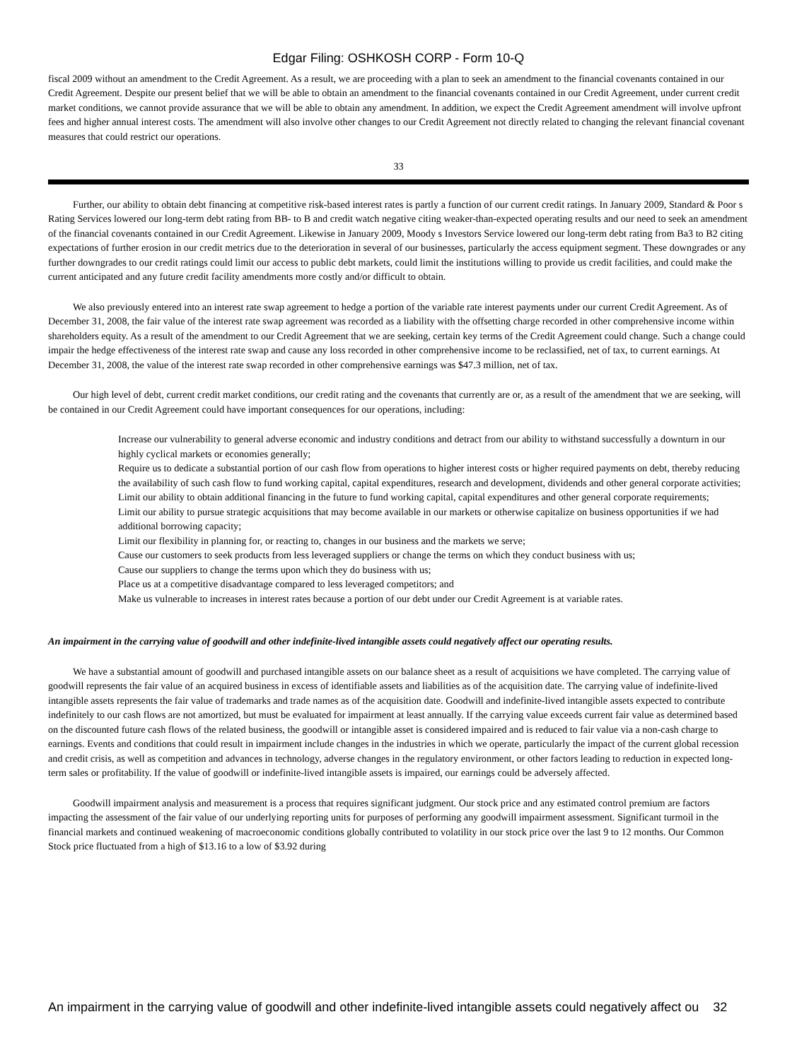Edgar Filing: OSHKOSH CORP - Form 10-Q
fiscal 2009 without an amendment to the Credit Agreement. As a result, we are proceeding with a plan to seek an amendment to the financial covenants contained in our Credit Agreement. Despite our present belief that we will be able to obtain an amendment to the financial covenants contained in our Credit Agreement, under current credit market conditions, we cannot provide assurance that we will be able to obtain any amendment. In addition, we expect the Credit Agreement amendment will involve upfront fees and higher annual interest costs. The amendment will also involve other changes to our Credit Agreement not directly related to changing the relevant financial covenant measures that could restrict our operations.
33
Further, our ability to obtain debt financing at competitive risk-based interest rates is partly a function of our current credit ratings. In January 2009, Standard & Poor s Rating Services lowered our long-term debt rating from BB- to B and credit watch negative citing weaker-than-expected operating results and our need to seek an amendment of the financial covenants contained in our Credit Agreement. Likewise in January 2009, Moody s Investors Service lowered our long-term debt rating from Ba3 to B2 citing expectations of further erosion in our credit metrics due to the deterioration in several of our businesses, particularly the access equipment segment. These downgrades or any further downgrades to our credit ratings could limit our access to public debt markets, could limit the institutions willing to provide us credit facilities, and could make the current anticipated and any future credit facility amendments more costly and/or difficult to obtain.
We also previously entered into an interest rate swap agreement to hedge a portion of the variable rate interest payments under our current Credit Agreement. As of December 31, 2008, the fair value of the interest rate swap agreement was recorded as a liability with the offsetting charge recorded in other comprehensive income within shareholders equity. As a result of the amendment to our Credit Agreement that we are seeking, certain key terms of the Credit Agreement could change. Such a change could impair the hedge effectiveness of the interest rate swap and cause any loss recorded in other comprehensive income to be reclassified, net of tax, to current earnings. At December 31, 2008, the value of the interest rate swap recorded in other comprehensive earnings was $47.3 million, net of tax.
Our high level of debt, current credit market conditions, our credit rating and the covenants that currently are or, as a result of the amendment that we are seeking, will be contained in our Credit Agreement could have important consequences for our operations, including:
Increase our vulnerability to general adverse economic and industry conditions and detract from our ability to withstand successfully a downturn in our highly cyclical markets or economies generally;
Require us to dedicate a substantial portion of our cash flow from operations to higher interest costs or higher required payments on debt, thereby reducing the availability of such cash flow to fund working capital, capital expenditures, research and development, dividends and other general corporate activities;
Limit our ability to obtain additional financing in the future to fund working capital, capital expenditures and other general corporate requirements;
Limit our ability to pursue strategic acquisitions that may become available in our markets or otherwise capitalize on business opportunities if we had additional borrowing capacity;
Limit our flexibility in planning for, or reacting to, changes in our business and the markets we serve;
Cause our customers to seek products from less leveraged suppliers or change the terms on which they conduct business with us;
Cause our suppliers to change the terms upon which they do business with us;
Place us at a competitive disadvantage compared to less leveraged competitors; and
Make us vulnerable to increases in interest rates because a portion of our debt under our Credit Agreement is at variable rates.
An impairment in the carrying value of goodwill and other indefinite-lived intangible assets could negatively affect our operating results.
We have a substantial amount of goodwill and purchased intangible assets on our balance sheet as a result of acquisitions we have completed. The carrying value of goodwill represents the fair value of an acquired business in excess of identifiable assets and liabilities as of the acquisition date. The carrying value of indefinite-lived intangible assets represents the fair value of trademarks and trade names as of the acquisition date. Goodwill and indefinite-lived intangible assets expected to contribute indefinitely to our cash flows are not amortized, but must be evaluated for impairment at least annually. If the carrying value exceeds current fair value as determined based on the discounted future cash flows of the related business, the goodwill or intangible asset is considered impaired and is reduced to fair value via a non-cash charge to earnings. Events and conditions that could result in impairment include changes in the industries in which we operate, particularly the impact of the current global recession and credit crisis, as well as competition and advances in technology, adverse changes in the regulatory environment, or other factors leading to reduction in expected long-term sales or profitability. If the value of goodwill or indefinite-lived intangible assets is impaired, our earnings could be adversely affected.
Goodwill impairment analysis and measurement is a process that requires significant judgment. Our stock price and any estimated control premium are factors impacting the assessment of the fair value of our underlying reporting units for purposes of performing any goodwill impairment assessment. Significant turmoil in the financial markets and continued weakening of macroeconomic conditions globally contributed to volatility in our stock price over the last 9 to 12 months. Our Common Stock price fluctuated from a high of $13.16 to a low of $3.92 during
An impairment in the carrying value of goodwill and other indefinite-lived intangible assets could negatively affect ou 32